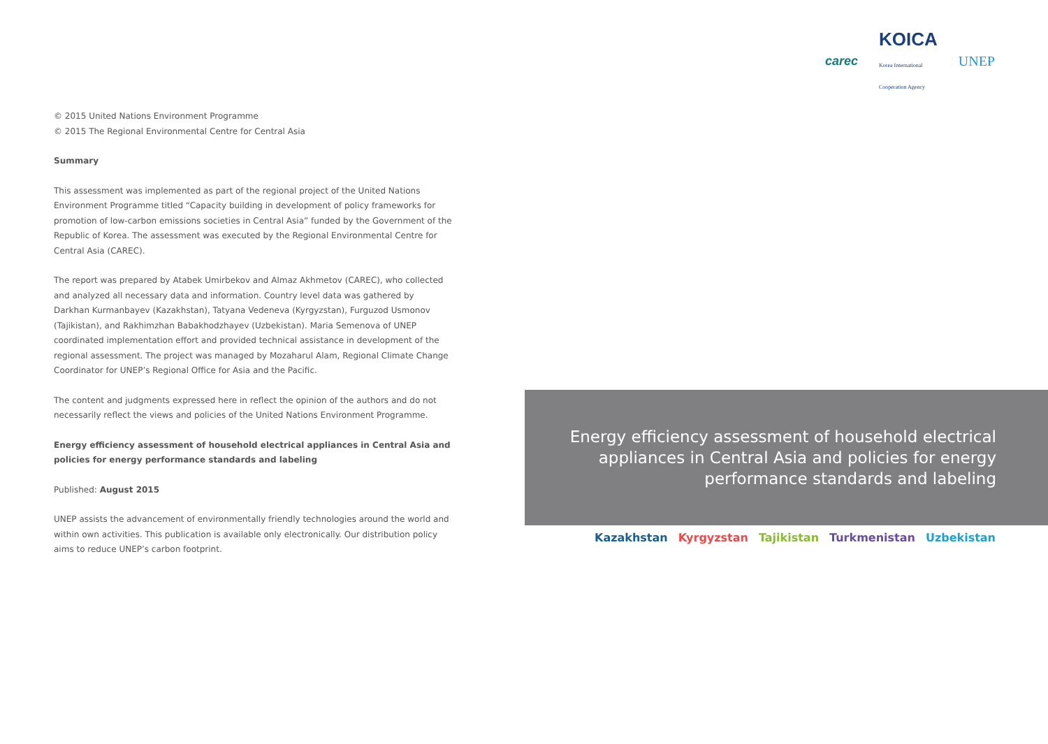© 2015 United Nations Environment Programme
© 2015 The Regional Environmental Centre for Central Asia
Summary
This assessment was implemented as part of the regional project of the United Nations Environment Programme titled “Capacity building in development of policy frameworks for promotion of low-carbon emissions societies in Central Asia” funded by the Government of the Republic of Korea. The assessment was executed by the Regional Environmental Centre for Central Asia (CAREC).
The report was prepared by Atabek Umirbekov and Almaz Akhmetov (CAREC), who collected and analyzed all necessary data and information. Country level data was gathered by Darkhan Kurmanbayev (Kazakhstan), Tatyana Vedeneva (Kyrgyzstan), Furguzod Usmonov (Tajikistan), and Rakhimzhan Babakhodzhayev (Uzbekistan). Maria Semenova of UNEP coordinated implementation effort and provided technical assistance in development of the regional assessment. The project was managed by Mozaharul Alam, Regional Climate Change Coordinator for UNEP’s Regional Office for Asia and the Pacific.
The content and judgments expressed here in reflect the opinion of the authors and do not necessarily reflect the views and policies of the United Nations Environment Programme.
Energy efficiency assessment of household electrical appliances in Central Asia and policies for energy performance standards and labeling
Published: August 2015
UNEP assists the advancement of environmentally friendly technologies around the world and within own activities. This publication is available only electronically. Our distribution policy aims to reduce UNEP’s carbon footprint.
carec KOICA
Korea International
Cooperation Agency UNEP
Energy efficiency assessment of household electrical appliances in Central Asia and policies for energy performance standards and labeling
Kazakhstan Kyrgyzstan Tajikistan Turkmenistan Uzbekistan